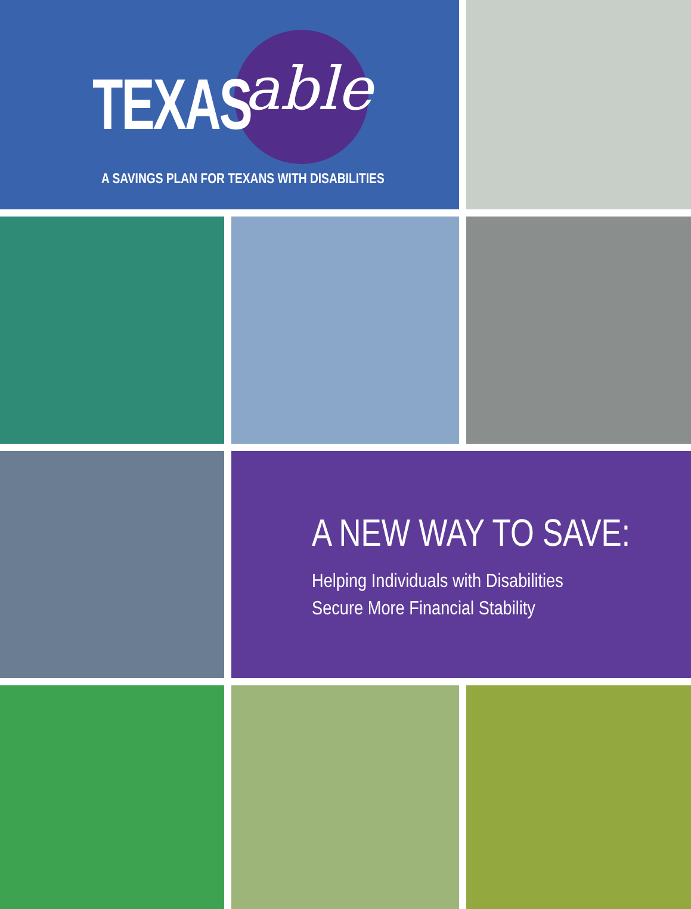TEXAS able
A SAVINGS PLAN FOR TEXANS WITH DISABILITIES
A NEW WAY TO SAVE:
Helping Individuals with Disabilities
Secure More Financial Stability